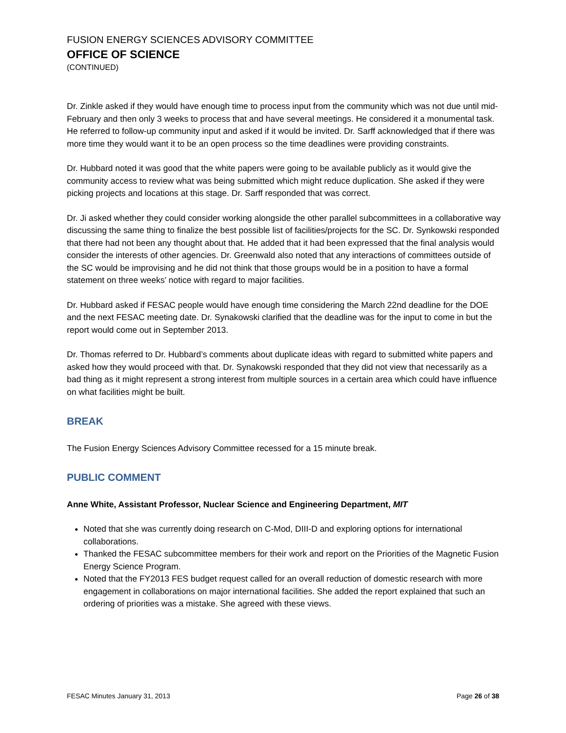FUSION ENERGY SCIENCES ADVISORY COMMITTEE
OFFICE OF SCIENCE
(CONTINUED)
Dr. Zinkle asked if they would have enough time to process input from the community which was not due until mid-February and then only 3 weeks to process that and have several meetings. He considered it a monumental task. He referred to follow-up community input and asked if it would be invited. Dr. Sarff acknowledged that if there was more time they would want it to be an open process so the time deadlines were providing constraints.
Dr. Hubbard noted it was good that the white papers were going to be available publicly as it would give the community access to review what was being submitted which might reduce duplication. She asked if they were picking projects and locations at this stage. Dr. Sarff responded that was correct.
Dr. Ji asked whether they could consider working alongside the other parallel subcommittees in a collaborative way discussing the same thing to finalize the best possible list of facilities/projects for the SC. Dr. Synkowski responded that there had not been any thought about that. He added that it had been expressed that the final analysis would consider the interests of other agencies. Dr. Greenwald also noted that any interactions of committees outside of the SC would be improvising and he did not think that those groups would be in a position to have a formal statement on three weeks’ notice with regard to major facilities.
Dr. Hubbard asked if FESAC people would have enough time considering the March 22nd deadline for the DOE and the next FESAC meeting date. Dr. Synakowski clarified that the deadline was for the input to come in but the report would come out in September 2013.
Dr. Thomas referred to Dr. Hubbard’s comments about duplicate ideas with regard to submitted white papers and asked how they would proceed with that. Dr. Synakowski responded that they did not view that necessarily as a bad thing as it might represent a strong interest from multiple sources in a certain area which could have influence on what facilities might be built.
BREAK
The Fusion Energy Sciences Advisory Committee recessed for a 15 minute break.
PUBLIC COMMENT
Anne White, Assistant Professor, Nuclear Science and Engineering Department, MIT
Noted that she was currently doing research on C-Mod, DIII-D and exploring options for international collaborations.
Thanked the FESAC subcommittee members for their work and report on the Priorities of the Magnetic Fusion Energy Science Program.
Noted that the FY2013 FES budget request called for an overall reduction of domestic research with more engagement in collaborations on major international facilities. She added the report explained that such an ordering of priorities was a mistake. She agreed with these views.
FESAC Minutes January 31, 2013 Page 26 of 38